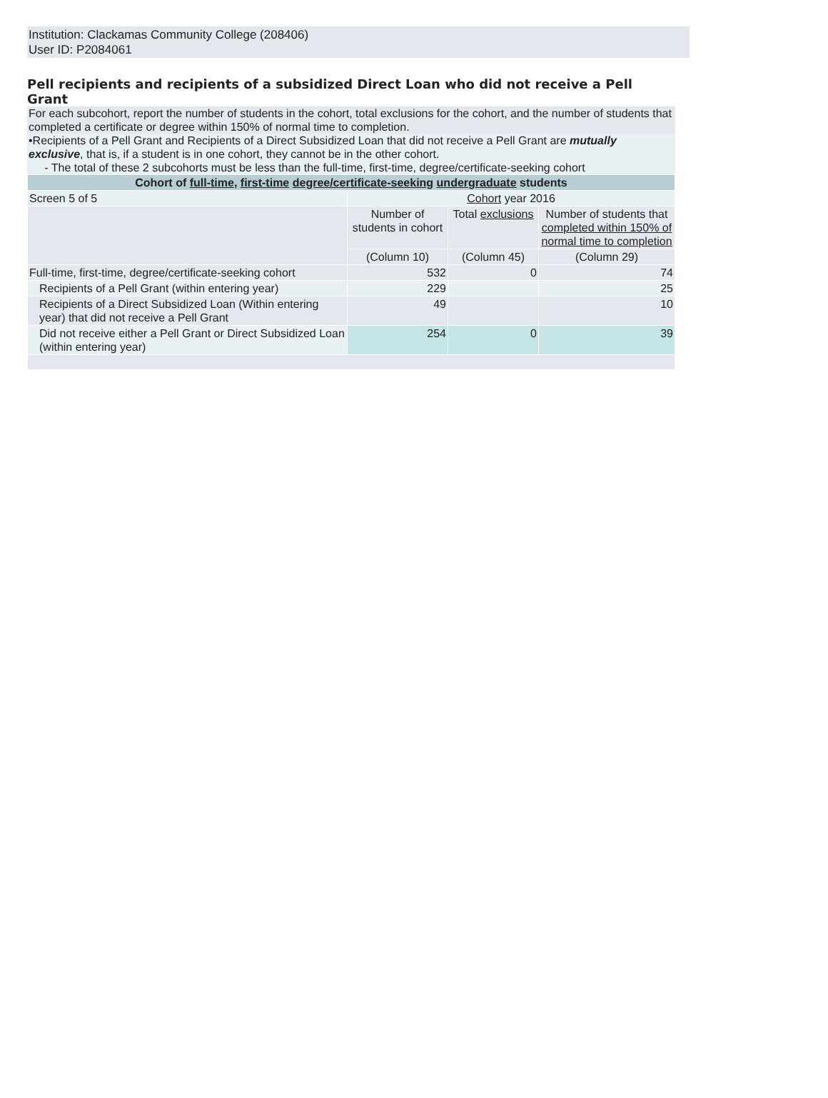Institution: Clackamas Community College (208406)
User ID: P2084061
Pell recipients and recipients of a subsidized Direct Loan who did not receive a Pell Grant
For each subcohort, report the number of students in the cohort, total exclusions for the cohort, and the number of students that completed a certificate or degree within 150% of normal time to completion.
•Recipients of a Pell Grant and Recipients of a Direct Subsidized Loan that did not receive a Pell Grant are mutually exclusive, that is, if a student is in one cohort, they cannot be in the other cohort.
- The total of these 2 subcohorts must be less than the full-time, first-time, degree/certificate-seeking cohort
| Cohort of full-time , first-time degree/certificate-seeking undergraduate students | | | |
| Screen 5 of 5 | Cohort year 2016 | | |
| | Number of students in cohort | Total exclusions | Number of students that completed within 150% of normal time to completion |
| | (Column 10) | (Column 45) | (Column 29) |
| Full-time, first-time, degree/certificate-seeking cohort | 532 | 0 | 74 |
| Recipients of a Pell Grant (within entering year) | 229 | | 25 |
| Recipients of a Direct Subsidized Loan (Within entering year) that did not receive a Pell Grant | 49 | | 10 |
| Did not receive either a Pell Grant or Direct Subsidized Loan (within entering year) | 254 | 0 | 39 |